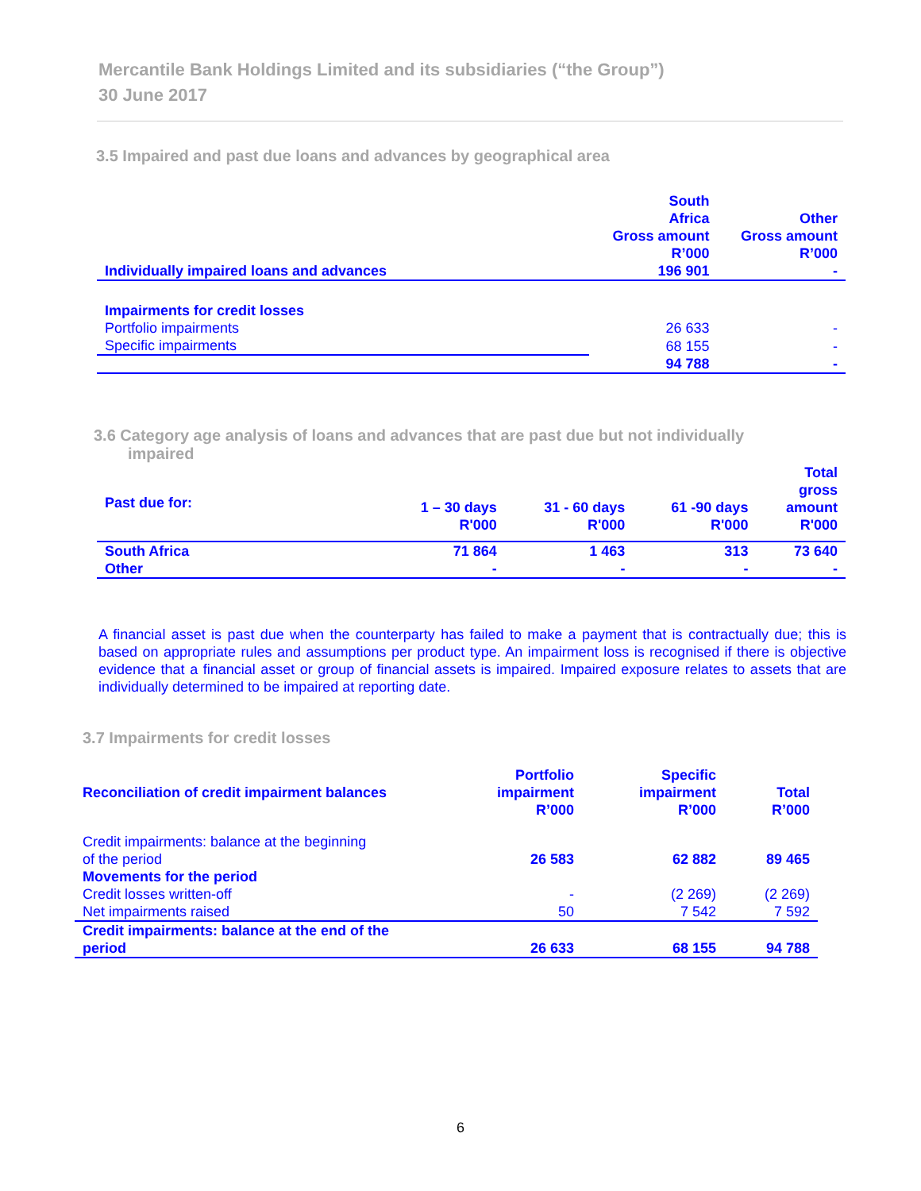Mercantile Bank Holdings Limited and its subsidiaries (“the Group”)
30 June 2017
3.5 Impaired and past due loans and advances by geographical area
| | South Africa Gross amount R’000 | Other Gross amount R’000 |
| --- | --- | --- |
| Individually impaired loans and advances | 196 901 | - |
| Impairments for credit losses | | |
| Portfolio impairments | 26 633 | - |
| Specific impairments | 68 155 | - |
| | 94 788 | - |
3.6 Category age analysis of loans and advances that are past due but not individually
impaired
| Past due for: | 1 – 30 days R'000 | 31 - 60 days R'000 | 61 -90 days R'000 | Total gross amount R'000 |
| --- | --- | --- | --- | --- |
| South Africa | 71 864 | 1 463 | 313 | 73 640 |
| Other | - | - | - | - |
A financial asset is past due when the counterparty has failed to make a payment that is contractually due; this is based on appropriate rules and assumptions per product type. An impairment loss is recognised if there is objective evidence that a financial asset or group of financial assets is impaired. Impaired exposure relates to assets that are individually determined to be impaired at reporting date.
3.7 Impairments for credit losses
| Reconciliation of credit impairment balances | Portfolio impairment R’000 | Specific impairment R’000 | Total R’000 |
| --- | --- | --- | --- |
| Credit impairments: balance at the beginning of the period | 26 583 | 62 882 | 89 465 |
| Movements for the period | | | |
| Credit losses written-off | - | (2 269) | (2 269) |
| Net impairments raised | 50 | 7 542 | 7 592 |
| Credit impairments: balance at the end of the period | 26 633 | 68 155 | 94 788 |
6